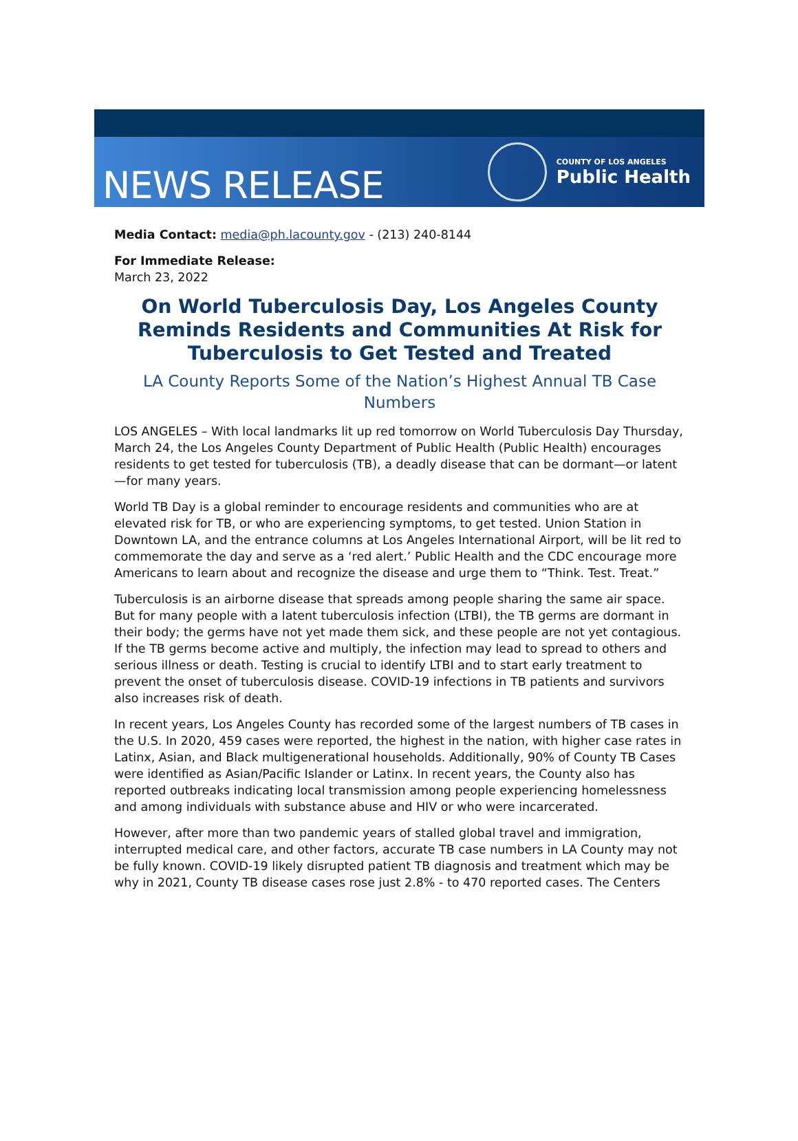NEWS RELEASE
COUNTY OF LOS ANGELES
Public Health
Media Contact: media@ph.lacounty.gov - (213) 240-8144
For Immediate Release:
March 23, 2022
On World Tuberculosis Day, Los Angeles County Reminds Residents and Communities At Risk for Tuberculosis to Get Tested and Treated
LA County Reports Some of the Nation’s Highest Annual TB Case Numbers
LOS ANGELES – With local landmarks lit up red tomorrow on World Tuberculosis Day Thursday, March 24, the Los Angeles County Department of Public Health (Public Health) encourages residents to get tested for tuberculosis (TB), a deadly disease that can be dormant—or latent—for many years.
World TB Day is a global reminder to encourage residents and communities who are at elevated risk for TB, or who are experiencing symptoms, to get tested. Union Station in Downtown LA, and the entrance columns at Los Angeles International Airport, will be lit red to commemorate the day and serve as a ‘red alert.’ Public Health and the CDC encourage more Americans to learn about and recognize the disease and urge them to “Think. Test. Treat.”
Tuberculosis is an airborne disease that spreads among people sharing the same air space. But for many people with a latent tuberculosis infection (LTBI), the TB germs are dormant in their body; the germs have not yet made them sick, and these people are not yet contagious. If the TB germs become active and multiply, the infection may lead to spread to others and serious illness or death. Testing is crucial to identify LTBI and to start early treatment to prevent the onset of tuberculosis disease. COVID-19 infections in TB patients and survivors also increases risk of death.
In recent years, Los Angeles County has recorded some of the largest numbers of TB cases in the U.S. In 2020, 459 cases were reported, the highest in the nation, with higher case rates in Latinx, Asian, and Black multigenerational households. Additionally, 90% of County TB Cases were identified as Asian/Pacific Islander or Latinx. In recent years, the County also has reported outbreaks indicating local transmission among people experiencing homelessness and among individuals with substance abuse and HIV or who were incarcerated.
However, after more than two pandemic years of stalled global travel and immigration, interrupted medical care, and other factors, accurate TB case numbers in LA County may not be fully known. COVID-19 likely disrupted patient TB diagnosis and treatment which may be why in 2021, County TB disease cases rose just 2.8% - to 470 reported cases. The Centers